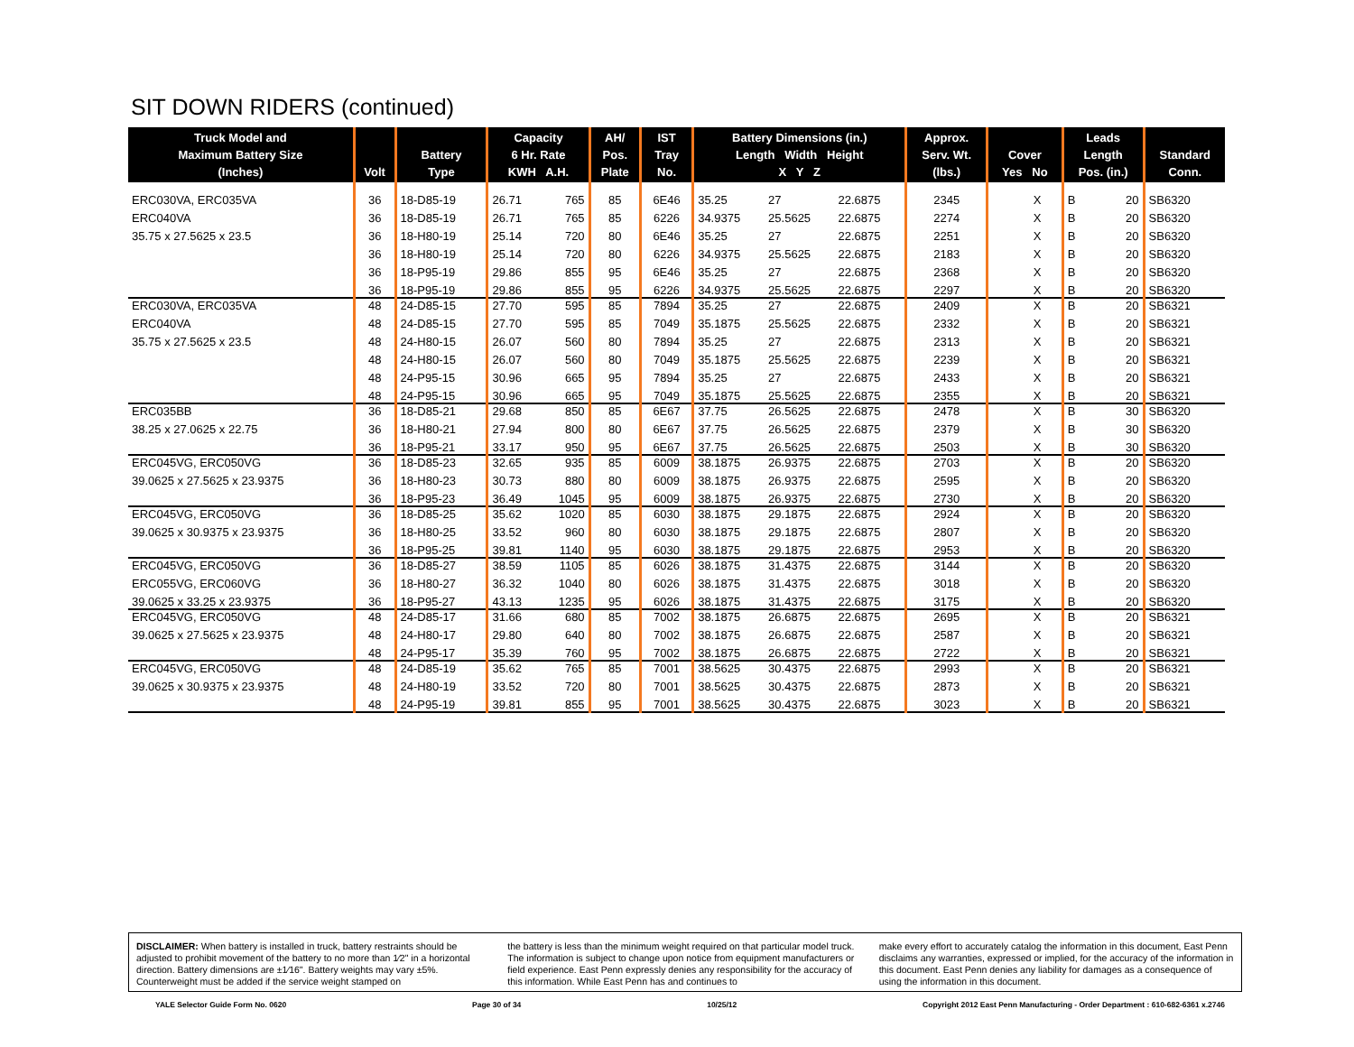SIT DOWN RIDERS (continued)
| Truck Model and Maximum Battery Size (Inches) | Volt | Battery Type | Capacity 6 Hr. Rate KWH A.H. | | AH/ Pos. Plate | IST Tray No. | Battery Dimensions (in.) Length Width Height X Y Z | | | Approx. Serv. Wt. (lbs.) | Cover Yes No | | Leads Length Pos. (in.) | | Standard Conn. |
| --- | --- | --- | --- | --- | --- | --- | --- | --- | --- | --- | --- | --- | --- | --- | --- |
| ERC030VA, ERC035VA | 36 | 18-D85-19 | 26.71 | 765 | 85 | 6E46 | 35.25 | 27 | 22.6875 | 2345 | | X | B | 20 | SB6320 |
| ERC040VA | 36 | 18-D85-19 | 26.71 | 765 | 85 | 6226 | 34.9375 | 25.5625 | 22.6875 | 2274 | | X | B | 20 | SB6320 |
| 35.75 x 27.5625 x 23.5 | 36 | 18-H80-19 | 25.14 | 720 | 80 | 6E46 | 35.25 | 27 | 22.6875 | 2251 | | X | B | 20 | SB6320 |
| | 36 | 18-H80-19 | 25.14 | 720 | 80 | 6226 | 34.9375 | 25.5625 | 22.6875 | 2183 | | X | B | 20 | SB6320 |
| | 36 | 18-P95-19 | 29.86 | 855 | 95 | 6E46 | 35.25 | 27 | 22.6875 | 2368 | | X | B | 20 | SB6320 |
| | 36 | 18-P95-19 | 29.86 | 855 | 95 | 6226 | 34.9375 | 25.5625 | 22.6875 | 2297 | | X | B | 20 | SB6320 |
| ERC030VA, ERC035VA | 48 | 24-D85-15 | 27.70 | 595 | 85 | 7894 | 35.25 | 27 | 22.6875 | 2409 | | X | B | 20 | SB6321 |
| ERC040VA | 48 | 24-D85-15 | 27.70 | 595 | 85 | 7049 | 35.1875 | 25.5625 | 22.6875 | 2332 | | X | B | 20 | SB6321 |
| 35.75 x 27.5625 x 23.5 | 48 | 24-H80-15 | 26.07 | 560 | 80 | 7894 | 35.25 | 27 | 22.6875 | 2313 | | X | B | 20 | SB6321 |
| | 48 | 24-H80-15 | 26.07 | 560 | 80 | 7049 | 35.1875 | 25.5625 | 22.6875 | 2239 | | X | B | 20 | SB6321 |
| | 48 | 24-P95-15 | 30.96 | 665 | 95 | 7894 | 35.25 | 27 | 22.6875 | 2433 | | X | B | 20 | SB6321 |
| | 48 | 24-P95-15 | 30.96 | 665 | 95 | 7049 | 35.1875 | 25.5625 | 22.6875 | 2355 | | X | B | 20 | SB6321 |
| ERC035BB | 36 | 18-D85-21 | 29.68 | 850 | 85 | 6E67 | 37.75 | 26.5625 | 22.6875 | 2478 | | X | B | 30 | SB6320 |
| 38.25 x 27.0625 x 22.75 | 36 | 18-H80-21 | 27.94 | 800 | 80 | 6E67 | 37.75 | 26.5625 | 22.6875 | 2379 | | X | B | 30 | SB6320 |
| | 36 | 18-P95-21 | 33.17 | 950 | 95 | 6E67 | 37.75 | 26.5625 | 22.6875 | 2503 | | X | B | 30 | SB6320 |
| ERC045VG, ERC050VG | 36 | 18-D85-23 | 32.65 | 935 | 85 | 6009 | 38.1875 | 26.9375 | 22.6875 | 2703 | | X | B | 20 | SB6320 |
| 39.0625 x 27.5625 x 23.9375 | 36 | 18-H80-23 | 30.73 | 880 | 80 | 6009 | 38.1875 | 26.9375 | 22.6875 | 2595 | | X | B | 20 | SB6320 |
| | 36 | 18-P95-23 | 36.49 | 1045 | 95 | 6009 | 38.1875 | 26.9375 | 22.6875 | 2730 | | X | B | 20 | SB6320 |
| ERC045VG, ERC050VG | 36 | 18-D85-25 | 35.62 | 1020 | 85 | 6030 | 38.1875 | 29.1875 | 22.6875 | 2924 | | X | B | 20 | SB6320 |
| 39.0625 x 30.9375 x 23.9375 | 36 | 18-H80-25 | 33.52 | 960 | 80 | 6030 | 38.1875 | 29.1875 | 22.6875 | 2807 | | X | B | 20 | SB6320 |
| | 36 | 18-P95-25 | 39.81 | 1140 | 95 | 6030 | 38.1875 | 29.1875 | 22.6875 | 2953 | | X | B | 20 | SB6320 |
| ERC045VG, ERC050VG | 36 | 18-D85-27 | 38.59 | 1105 | 85 | 6026 | 38.1875 | 31.4375 | 22.6875 | 3144 | | X | B | 20 | SB6320 |
| ERC055VG, ERC060VG | 36 | 18-H80-27 | 36.32 | 1040 | 80 | 6026 | 38.1875 | 31.4375 | 22.6875 | 3018 | | X | B | 20 | SB6320 |
| 39.0625 x 33.25 x 23.9375 | 36 | 18-P95-27 | 43.13 | 1235 | 95 | 6026 | 38.1875 | 31.4375 | 22.6875 | 3175 | | X | B | 20 | SB6320 |
| ERC045VG, ERC050VG | 48 | 24-D85-17 | 31.66 | 680 | 85 | 7002 | 38.1875 | 26.6875 | 22.6875 | 2695 | | X | B | 20 | SB6321 |
| 39.0625 x 27.5625 x 23.9375 | 48 | 24-H80-17 | 29.80 | 640 | 80 | 7002 | 38.1875 | 26.6875 | 22.6875 | 2587 | | X | B | 20 | SB6321 |
| | 48 | 24-P95-17 | 35.39 | 760 | 95 | 7002 | 38.1875 | 26.6875 | 22.6875 | 2722 | | X | B | 20 | SB6321 |
| ERC045VG, ERC050VG | 48 | 24-D85-19 | 35.62 | 765 | 85 | 7001 | 38.5625 | 30.4375 | 22.6875 | 2993 | | X | B | 20 | SB6321 |
| 39.0625 x 30.9375 x 23.9375 | 48 | 24-H80-19 | 33.52 | 720 | 80 | 7001 | 38.5625 | 30.4375 | 22.6875 | 2873 | | X | B | 20 | SB6321 |
| | 48 | 24-P95-19 | 39.81 | 855 | 95 | 7001 | 38.5625 | 30.4375 | 22.6875 | 3023 | | X | B | 20 | SB6321 |
DISCLAIMER: When battery is installed in truck, battery restraints should be adjusted to prohibit movement of the battery to no more than 1⁄2" in a horizontal direction. Battery dimensions are ±1⁄16". Battery weights may vary ±5%. Counterweight must be added if the service weight stamped on
the battery is less than the minimum weight required on that particular model truck. The information is subject to change upon notice from equipment manufacturers or field experience. East Penn expressly denies any responsibility for the accuracy of this information. While East Penn has and continues to
make every effort to accurately catalog the information in this document, East Penn disclaims any warranties, expressed or implied, for the accuracy of the information in this document. East Penn denies any liability for damages as a consequence of using the information in this document.
YALE Selector Guide Form No. 0620 Page 30 of 34 10/25/12 Copyright 2012 East Penn Manufacturing - Order Department : 610-682-6361 x.2746